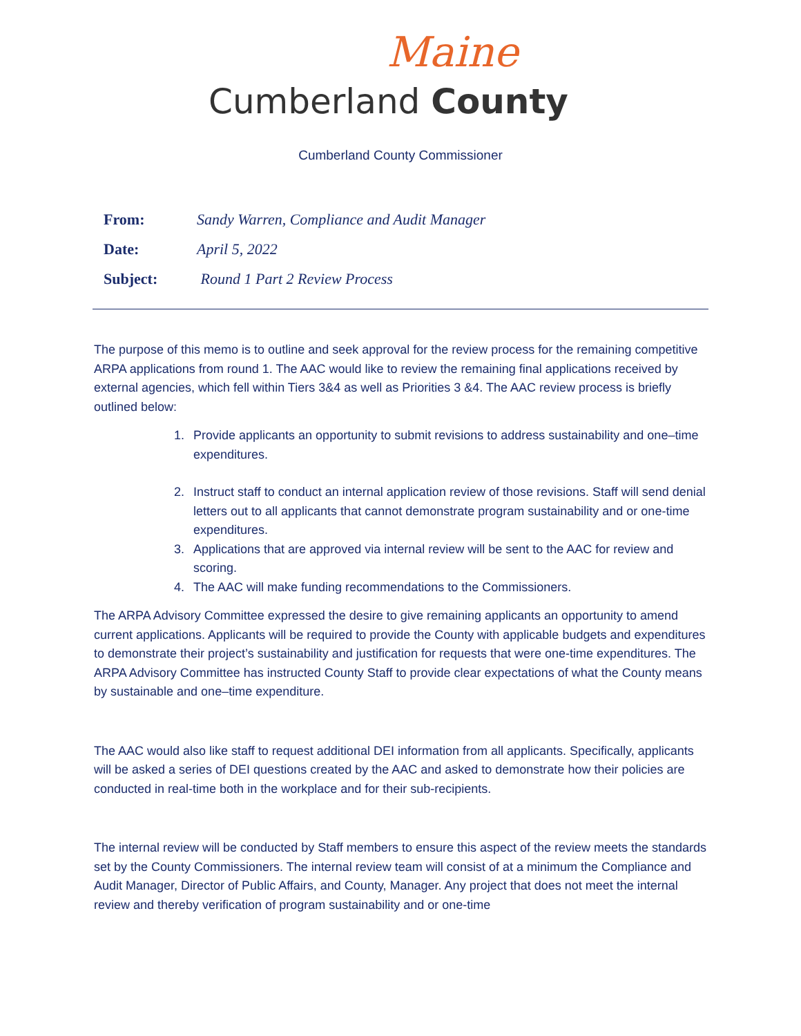Maine
Cumberland County
Cumberland County Commissioner
| From: | Sandy Warren, Compliance and Audit Manager |
| Date: | April 5, 2022 |
| Subject: | Round 1 Part 2 Review Process |
The purpose of this memo is to outline and seek approval for the review process for the remaining competitive ARPA applications from round 1. The AAC would like to review the remaining final applications received by external agencies, which fell within Tiers 3&4 as well as Priorities 3 &4. The AAC review process is briefly outlined below:
1. Provide applicants an opportunity to submit revisions to address sustainability and one–time expenditures.
2. Instruct staff to conduct an internal application review of those revisions. Staff will send denial letters out to all applicants that cannot demonstrate program sustainability and or one-time expenditures.
3. Applications that are approved via internal review will be sent to the AAC for review and scoring.
4. The AAC will make funding recommendations to the Commissioners.
The ARPA Advisory Committee expressed the desire to give remaining applicants an opportunity to amend current applications. Applicants will be required to provide the County with applicable budgets and expenditures to demonstrate their project’s sustainability and justification for requests that were one-time expenditures. The ARPA Advisory Committee has instructed County Staff to provide clear expectations of what the County means by sustainable and one–time expenditure.
The AAC would also like staff to request additional DEI information from all applicants. Specifically, applicants will be asked a series of DEI questions created by the AAC and asked to demonstrate how their policies are conducted in real-time both in the workplace and for their sub-recipients.
The internal review will be conducted by Staff members to ensure this aspect of the review meets the standards set by the County Commissioners. The internal review team will consist of at a minimum the Compliance and Audit Manager, Director of Public Affairs, and County, Manager. Any project that does not meet the internal review and thereby verification of program sustainability and or one-time